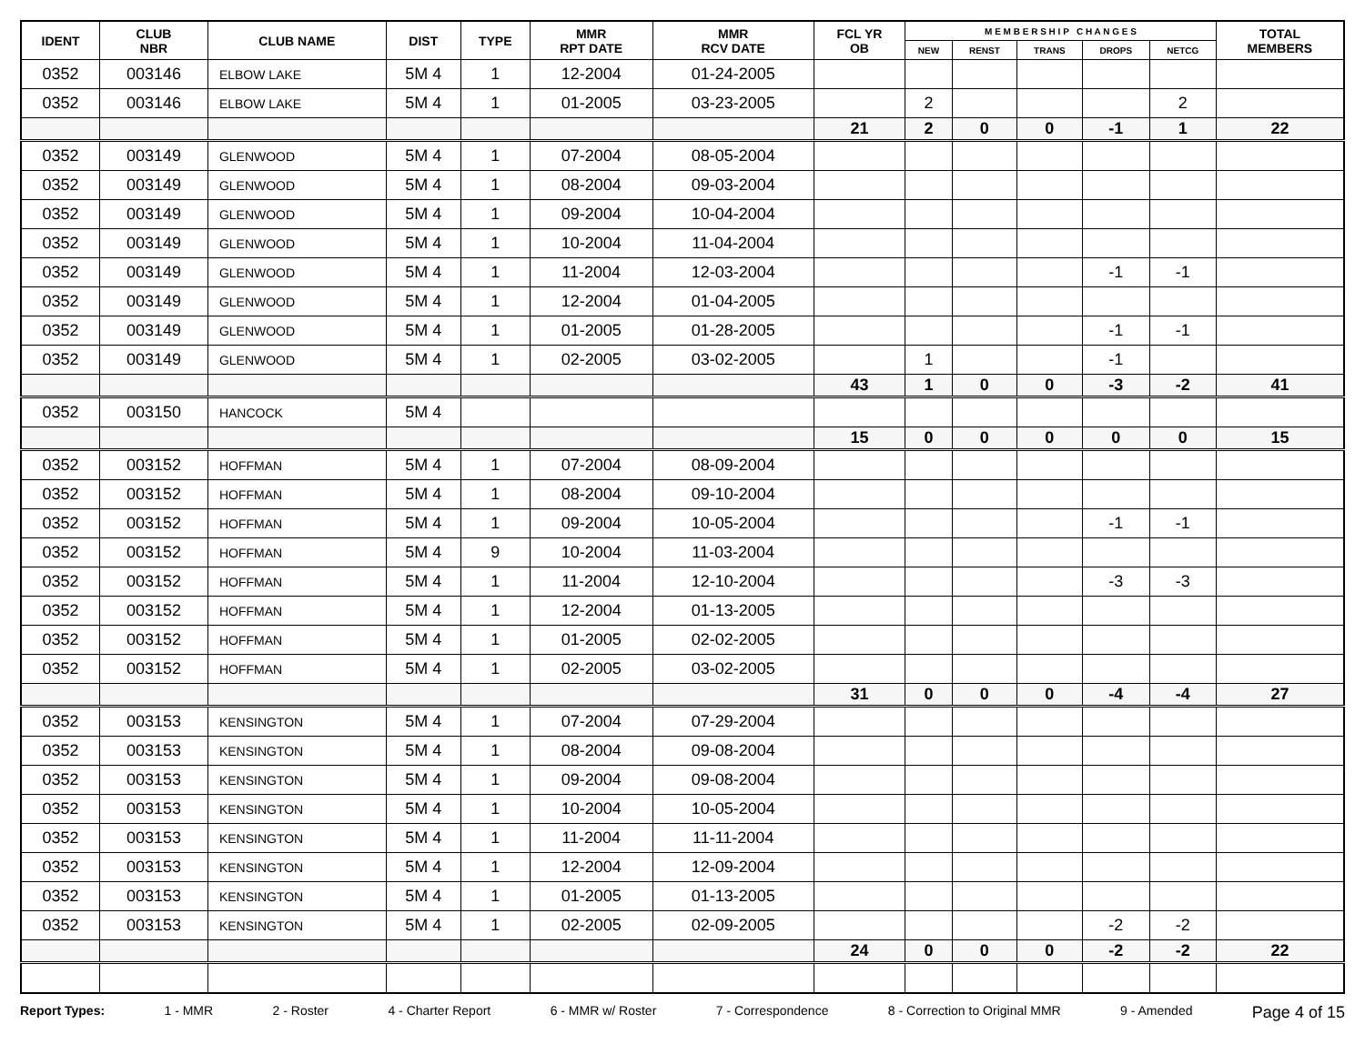| IDENT | CLUB NBR | CLUB NAME | DIST | TYPE | MMR RPT DATE | MMR RCV DATE | FCL YR OB | M E M B E R S H I P C H A N G E S | | | | | TOTAL MEMBERS |
| --- | --- | --- | --- | --- | --- | --- | --- | --- | --- | --- | --- | --- | --- |
| | | | | | | | | NEW | RENST | TRANS | DROPS | NETCG | |
| 0352 | 003146 | ELBOW LAKE | 5M 4 | 1 | 12-2004 | 01-24-2005 | | | | | | | |
| 0352 | 003146 | ELBOW LAKE | 5M 4 | 1 | 01-2005 | 03-23-2005 | | 2 | | | | 2 | |
| | | | | | | | 21 | 2 | 0 | 0 | -1 | 1 | 22 |
| 0352 | 003149 | GLENWOOD | 5M 4 | 1 | 07-2004 | 08-05-2004 | | | | | | | |
| 0352 | 003149 | GLENWOOD | 5M 4 | 1 | 08-2004 | 09-03-2004 | | | | | | | |
| 0352 | 003149 | GLENWOOD | 5M 4 | 1 | 09-2004 | 10-04-2004 | | | | | | | |
| 0352 | 003149 | GLENWOOD | 5M 4 | 1 | 10-2004 | 11-04-2004 | | | | | | | |
| 0352 | 003149 | GLENWOOD | 5M 4 | 1 | 11-2004 | 12-03-2004 | | | | | -1 | -1 | |
| 0352 | 003149 | GLENWOOD | 5M 4 | 1 | 12-2004 | 01-04-2005 | | | | | | | |
| 0352 | 003149 | GLENWOOD | 5M 4 | 1 | 01-2005 | 01-28-2005 | | | | | -1 | -1 | |
| 0352 | 003149 | GLENWOOD | 5M 4 | 1 | 02-2005 | 03-02-2005 | | 1 | | | -1 | | |
| | | | | | | | 43 | 1 | 0 | 0 | -3 | -2 | 41 |
| 0352 | 003150 | HANCOCK | 5M 4 | | | | | | | | | | |
| | | | | | | | 15 | 0 | 0 | 0 | 0 | 0 | 15 |
| 0352 | 003152 | HOFFMAN | 5M 4 | 1 | 07-2004 | 08-09-2004 | | | | | | | |
| 0352 | 003152 | HOFFMAN | 5M 4 | 1 | 08-2004 | 09-10-2004 | | | | | | | |
| 0352 | 003152 | HOFFMAN | 5M 4 | 1 | 09-2004 | 10-05-2004 | | | | | -1 | -1 | |
| 0352 | 003152 | HOFFMAN | 5M 4 | 9 | 10-2004 | 11-03-2004 | | | | | | | |
| 0352 | 003152 | HOFFMAN | 5M 4 | 1 | 11-2004 | 12-10-2004 | | | | | -3 | -3 | |
| 0352 | 003152 | HOFFMAN | 5M 4 | 1 | 12-2004 | 01-13-2005 | | | | | | | |
| 0352 | 003152 | HOFFMAN | 5M 4 | 1 | 01-2005 | 02-02-2005 | | | | | | | |
| 0352 | 003152 | HOFFMAN | 5M 4 | 1 | 02-2005 | 03-02-2005 | | | | | | | |
| | | | | | | | 31 | 0 | 0 | 0 | -4 | -4 | 27 |
| 0352 | 003153 | KENSINGTON | 5M 4 | 1 | 07-2004 | 07-29-2004 | | | | | | | |
| 0352 | 003153 | KENSINGTON | 5M 4 | 1 | 08-2004 | 09-08-2004 | | | | | | | |
| 0352 | 003153 | KENSINGTON | 5M 4 | 1 | 09-2004 | 09-08-2004 | | | | | | | |
| 0352 | 003153 | KENSINGTON | 5M 4 | 1 | 10-2004 | 10-05-2004 | | | | | | | |
| 0352 | 003153 | KENSINGTON | 5M 4 | 1 | 11-2004 | 11-11-2004 | | | | | | | |
| 0352 | 003153 | KENSINGTON | 5M 4 | 1 | 12-2004 | 12-09-2004 | | | | | | | |
| 0352 | 003153 | KENSINGTON | 5M 4 | 1 | 01-2005 | 01-13-2005 | | | | | | | |
| 0352 | 003153 | KENSINGTON | 5M 4 | 1 | 02-2005 | 02-09-2005 | | | | | -2 | -2 | |
| | | | | | | | 24 | 0 | 0 | 0 | -2 | -2 | 22 |
Report Types: 1 - MMR 2 - Roster 4 - Charter Report 6 - MMR w/ Roster 7 - Correspondence 8 - Correction to Original MMR 9 - Amended Page 4 of 15